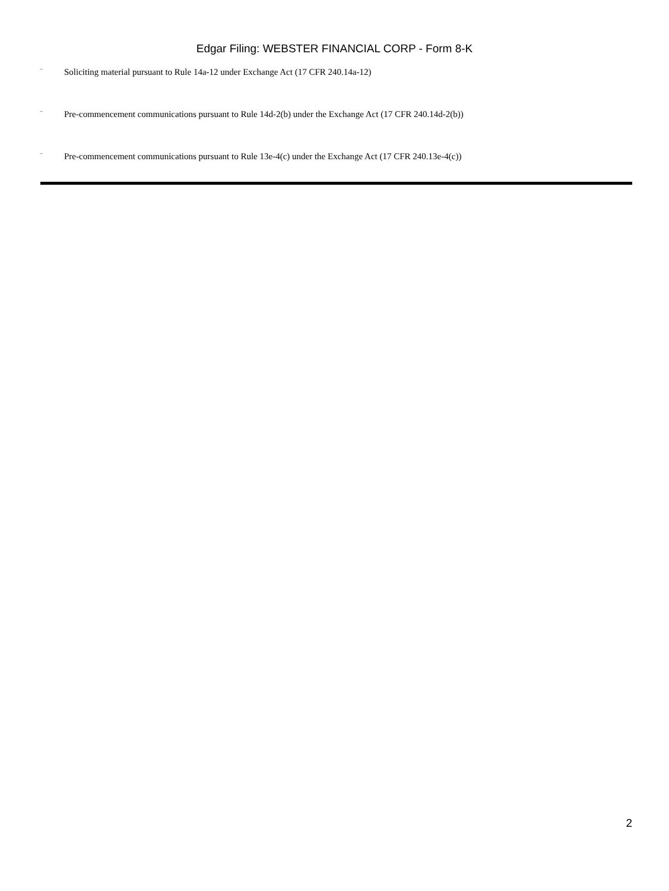Edgar Filing: WEBSTER FINANCIAL CORP - Form 8-K
¨ Soliciting material pursuant to Rule 14a-12 under Exchange Act (17 CFR 240.14a-12)
¨ Pre-commencement communications pursuant to Rule 14d-2(b) under the Exchange Act (17 CFR 240.14d-2(b))
¨ Pre-commencement communications pursuant to Rule 13e-4(c) under the Exchange Act (17 CFR 240.13e-4(c))
2